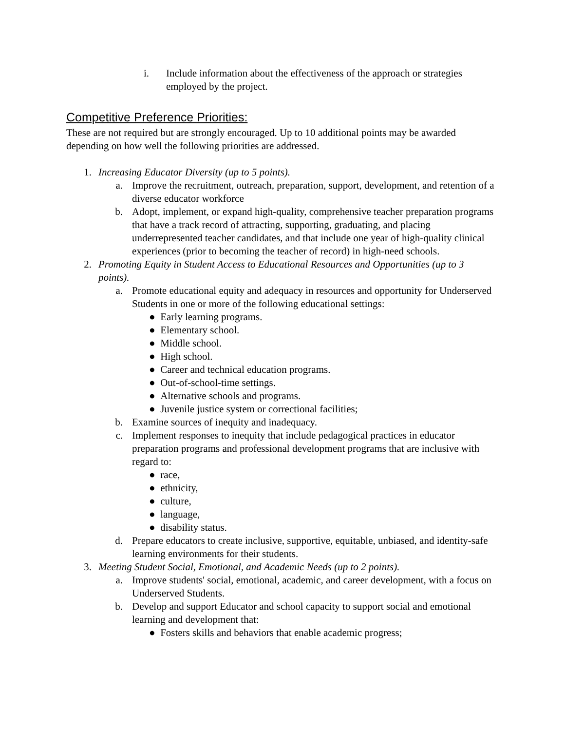i. Include information about the effectiveness of the approach or strategies employed by the project.
Competitive Preference Priorities:
These are not required but are strongly encouraged. Up to 10 additional points may be awarded depending on how well the following priorities are addressed.
1. Increasing Educator Diversity (up to 5 points).
a. Improve the recruitment, outreach, preparation, support, development, and retention of a diverse educator workforce
b. Adopt, implement, or expand high-quality, comprehensive teacher preparation programs that have a track record of attracting, supporting, graduating, and placing underrepresented teacher candidates, and that include one year of high-quality clinical experiences (prior to becoming the teacher of record) in high-need schools.
2. Promoting Equity in Student Access to Educational Resources and Opportunities (up to 3 points).
a. Promote educational equity and adequacy in resources and opportunity for Underserved Students in one or more of the following educational settings:
● Early learning programs.
● Elementary school.
● Middle school.
● High school.
● Career and technical education programs.
● Out-of-school-time settings.
● Alternative schools and programs.
● Juvenile justice system or correctional facilities;
b. Examine sources of inequity and inadequacy.
c. Implement responses to inequity that include pedagogical practices in educator preparation programs and professional development programs that are inclusive with regard to:
● race,
● ethnicity,
● culture,
● language,
● disability status.
d. Prepare educators to create inclusive, supportive, equitable, unbiased, and identity-safe learning environments for their students.
3. Meeting Student Social, Emotional, and Academic Needs (up to 2 points).
a. Improve students' social, emotional, academic, and career development, with a focus on Underserved Students.
b. Develop and support Educator and school capacity to support social and emotional learning and development that:
● Fosters skills and behaviors that enable academic progress;